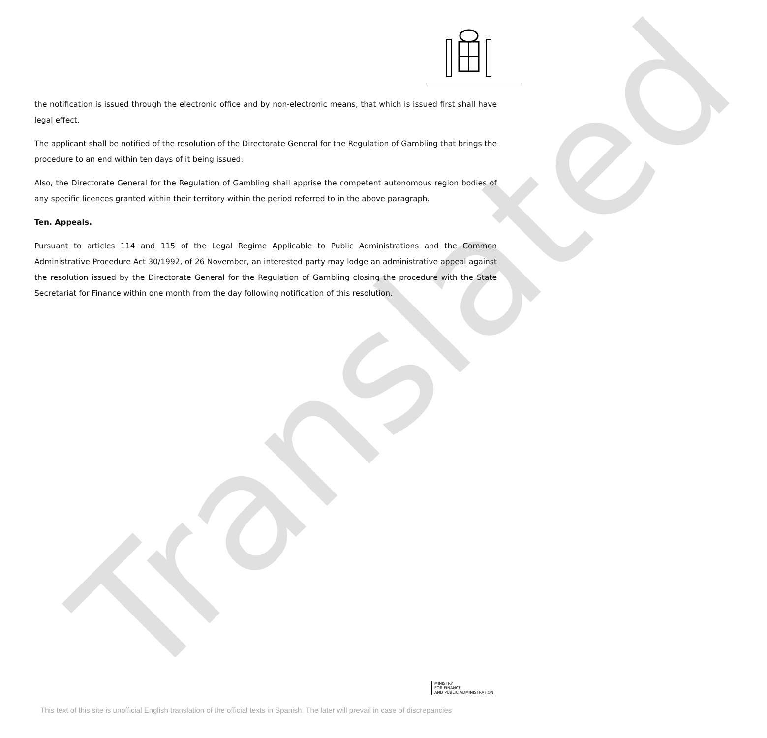Translated
the notification is issued through the electronic office and by non-electronic means, that which is issued first shall have legal effect.
The applicant shall be notified of the resolution of the Directorate General for the Regulation of Gambling that brings the procedure to an end within ten days of it being issued.
Also, the Directorate General for the Regulation of Gambling shall apprise the competent autonomous region bodies of any specific licences granted within their territory within the period referred to in the above paragraph.
Ten. Appeals.
Pursuant to articles 114 and 115 of the Legal Regime Applicable to Public Administrations and the Common Administrative Procedure Act 30/1992, of 26 November, an interested party may lodge an administrative appeal against the resolution issued by the Directorate General for the Regulation of Gambling closing the procedure with the State Secretariat for Finance within one month from the day following notification of this resolution.
MINISTRY
FOR FINANCE
AND PUBLIC ADMINISTRATION
This text of this site is unofficial English translation of the official texts in Spanish. The later will prevail in case of discrepancies